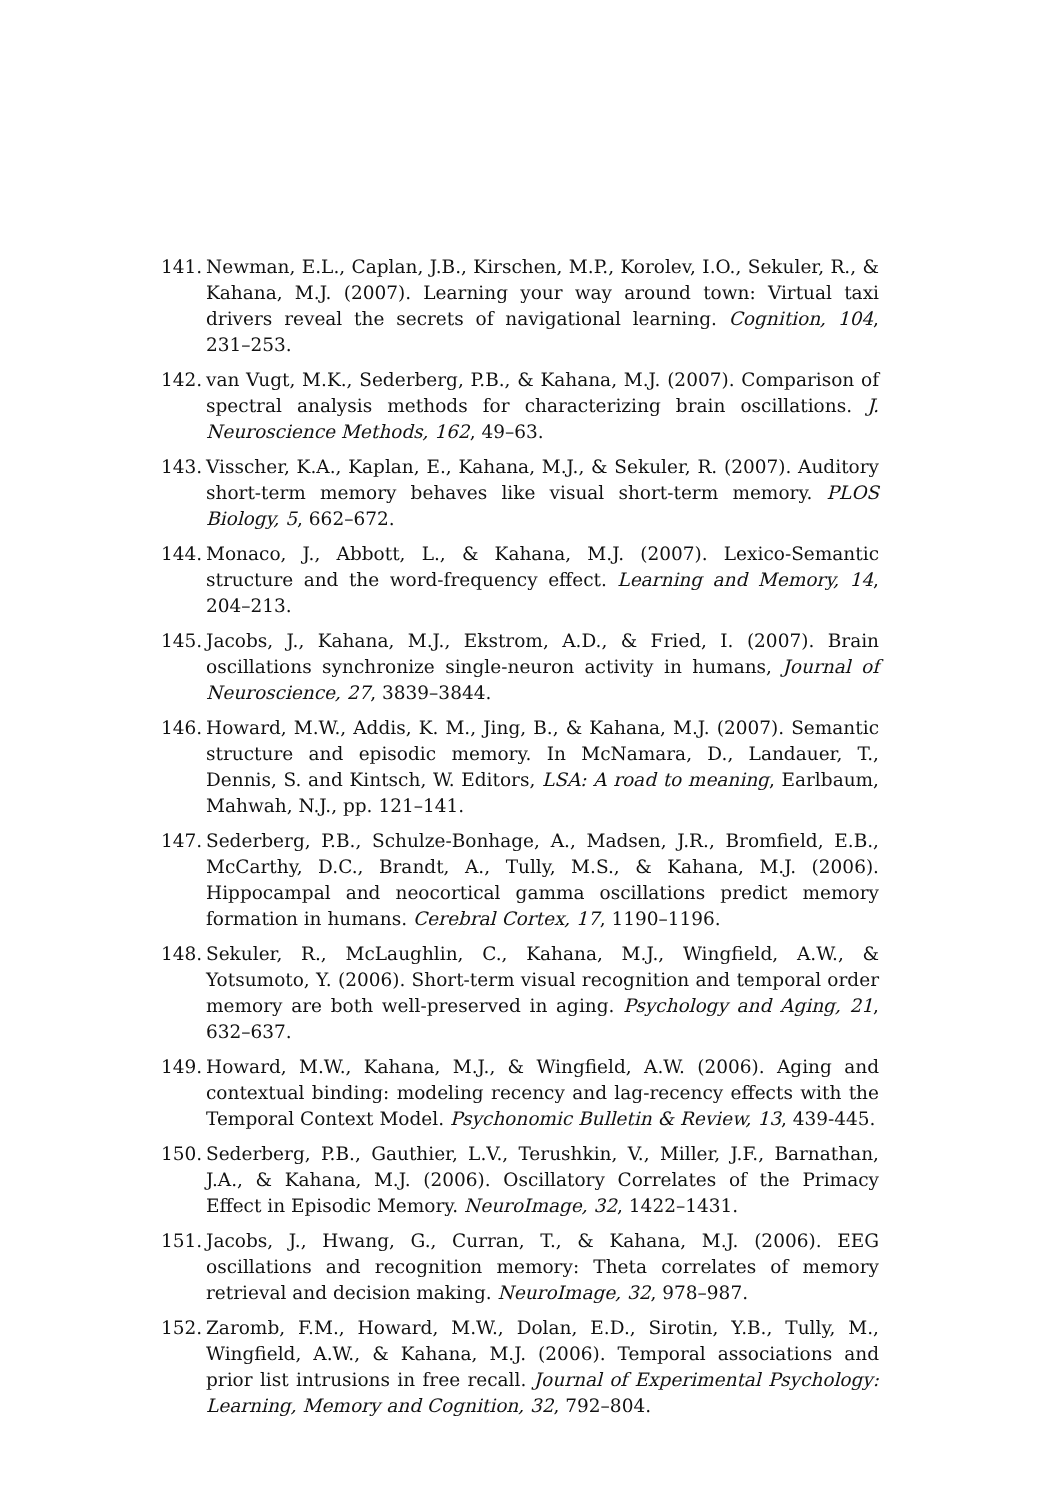141. Newman, E.L., Caplan, J.B., Kirschen, M.P., Korolev, I.O., Sekuler, R., & Kahana, M.J. (2007). Learning your way around town: Virtual taxi drivers reveal the secrets of navigational learning. Cognition, 104, 231–253.
142. van Vugt, M.K., Sederberg, P.B., & Kahana, M.J. (2007). Comparison of spectral analysis methods for characterizing brain oscillations. J. Neuroscience Methods, 162, 49–63.
143. Visscher, K.A., Kaplan, E., Kahana, M.J., & Sekuler, R. (2007). Auditory short-term memory behaves like visual short-term memory. PLOS Biology, 5, 662–672.
144. Monaco, J., Abbott, L., & Kahana, M.J. (2007). Lexico-Semantic structure and the word-frequency effect. Learning and Memory, 14, 204–213.
145. Jacobs, J., Kahana, M.J., Ekstrom, A.D., & Fried, I. (2007). Brain oscillations synchronize single-neuron activity in humans, Journal of Neuroscience, 27, 3839–3844.
146. Howard, M.W., Addis, K. M., Jing, B., & Kahana, M.J. (2007). Semantic structure and episodic memory. In McNamara, D., Landauer, T., Dennis, S. and Kintsch, W. Editors, LSA: A road to meaning, Earlbaum, Mahwah, N.J., pp. 121–141.
147. Sederberg, P.B., Schulze-Bonhage, A., Madsen, J.R., Bromfield, E.B., McCarthy, D.C., Brandt, A., Tully, M.S., & Kahana, M.J. (2006). Hippocampal and neocortical gamma oscillations predict memory formation in humans. Cerebral Cortex, 17, 1190–1196.
148. Sekuler, R., McLaughlin, C., Kahana, M.J., Wingfield, A.W., & Yotsumoto, Y. (2006). Short-term visual recognition and temporal order memory are both well-preserved in aging. Psychology and Aging, 21, 632–637.
149. Howard, M.W., Kahana, M.J., & Wingfield, A.W. (2006). Aging and contextual binding: modeling recency and lag-recency effects with the Temporal Context Model. Psychonomic Bulletin & Review, 13, 439-445.
150. Sederberg, P.B., Gauthier, L.V., Terushkin, V., Miller, J.F., Barnathan, J.A., & Kahana, M.J. (2006). Oscillatory Correlates of the Primacy Effect in Episodic Memory. NeuroImage, 32, 1422–1431.
151. Jacobs, J., Hwang, G., Curran, T., & Kahana, M.J. (2006). EEG oscillations and recognition memory: Theta correlates of memory retrieval and decision making. NeuroImage, 32, 978–987.
152. Zaromb, F.M., Howard, M.W., Dolan, E.D., Sirotin, Y.B., Tully, M., Wingfield, A.W., & Kahana, M.J. (2006). Temporal associations and prior list intrusions in free recall. Journal of Experimental Psychology: Learning, Memory and Cognition, 32, 792–804.